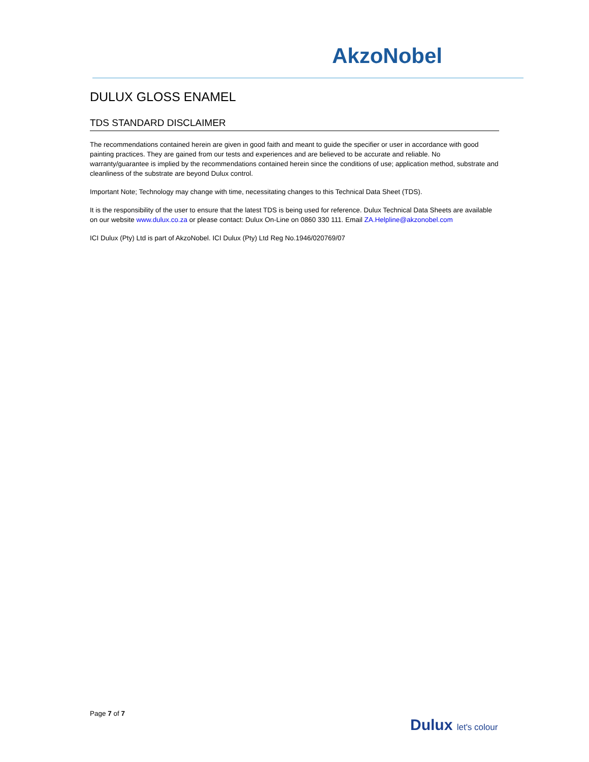AkzoNobel
DULUX GLOSS ENAMEL
TDS STANDARD DISCLAIMER
The recommendations contained herein are given in good faith and meant to guide the specifier or user in accordance with good painting practices. They are gained from our tests and experiences and are believed to be accurate and reliable. No warranty/guarantee is implied by the recommendations contained herein since the conditions of use; application method, substrate and cleanliness of the substrate are beyond Dulux control.
Important Note; Technology may change with time, necessitating changes to this Technical Data Sheet (TDS).
It is the responsibility of the user to ensure that the latest TDS is being used for reference. Dulux Technical Data Sheets are available on our website www.dulux.co.za or please contact: Dulux On-Line on 0860 330 111. Email ZA.Helpline@akzonobel.com
ICI Dulux (Pty) Ltd is part of AkzoNobel. ICI Dulux (Pty) Ltd Reg No.1946/020769/07
Page 7 of 7
Dulux let's colour